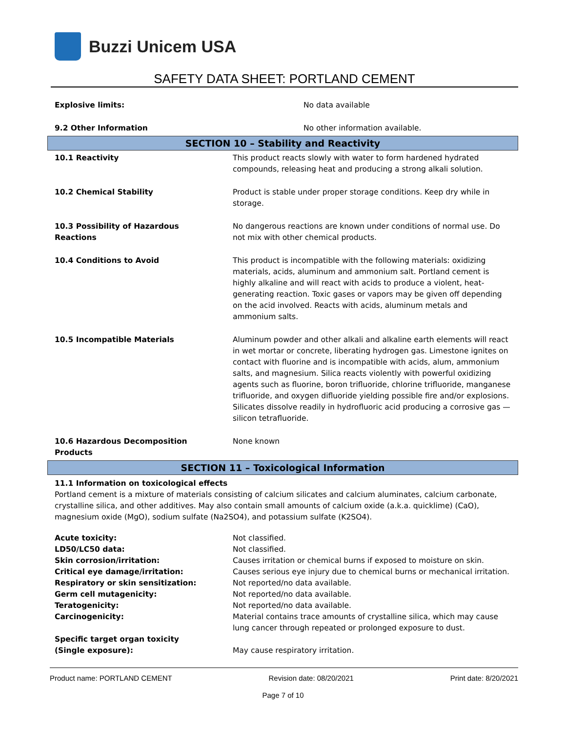Buzzi Unicem USA
SAFETY DATA SHEET: PORTLAND CEMENT
| Explosive limits: | No data available |
| 9.2 Other Information | No other information available. |
SECTION 10 – Stability and Reactivity
| 10.1 Reactivity | This product reacts slowly with water to form hardened hydrated compounds, releasing heat and producing a strong alkali solution. |
| 10.2 Chemical Stability | Product is stable under proper storage conditions. Keep dry while in storage. |
| 10.3 Possibility of Hazardous Reactions | No dangerous reactions are known under conditions of normal use. Do not mix with other chemical products. |
| 10.4 Conditions to Avoid | This product is incompatible with the following materials: oxidizing materials, acids, aluminum and ammonium salt. Portland cement is highly alkaline and will react with acids to produce a violent, heat-generating reaction. Toxic gases or vapors may be given off depending on the acid involved. Reacts with acids, aluminum metals and ammonium salts. |
| 10.5 Incompatible Materials | Aluminum powder and other alkali and alkaline earth elements will react in wet mortar or concrete, liberating hydrogen gas. Limestone ignites on contact with fluorine and is incompatible with acids, alum, ammonium salts, and magnesium. Silica reacts violently with powerful oxidizing agents such as fluorine, boron trifluoride, chlorine trifluoride, manganese trifluoride, and oxygen difluoride yielding possible fire and/or explosions. Silicates dissolve readily in hydrofluoric acid producing a corrosive gas — silicon tetrafluoride. |
| 10.6 Hazardous Decomposition Products | None known |
SECTION 11 – Toxicological Information
11.1 Information on toxicological effects
Portland cement is a mixture of materials consisting of calcium silicates and calcium aluminates, calcium carbonate, crystalline silica, and other additives. May also contain small amounts of calcium oxide (a.k.a. quicklime) (CaO), magnesium oxide (MgO), sodium sulfate (Na2SO4), and potassium sulfate (K2SO4).
| Acute toxicity: | Not classified. |
| LD50/LC50 data: | Not classified. |
| Skin corrosion/irritation: | Causes irritation or chemical burns if exposed to moisture on skin. |
| Critical eye damage/irritation: | Causes serious eye injury due to chemical burns or mechanical irritation. |
| Respiratory or skin sensitization: | Not reported/no data available. |
| Germ cell mutagenicity: | Not reported/no data available. |
| Teratogenicity: | Not reported/no data available. |
| Carcinogenicity: | Material contains trace amounts of crystalline silica, which may cause lung cancer through repeated or prolonged exposure to dust. |
| Specific target organ toxicity (Single exposure): | May cause respiratory irritation. |
Product name: PORTLAND CEMENT Revision date: 08/20/2021 Print date: 8/20/2021
Page 7 of 10